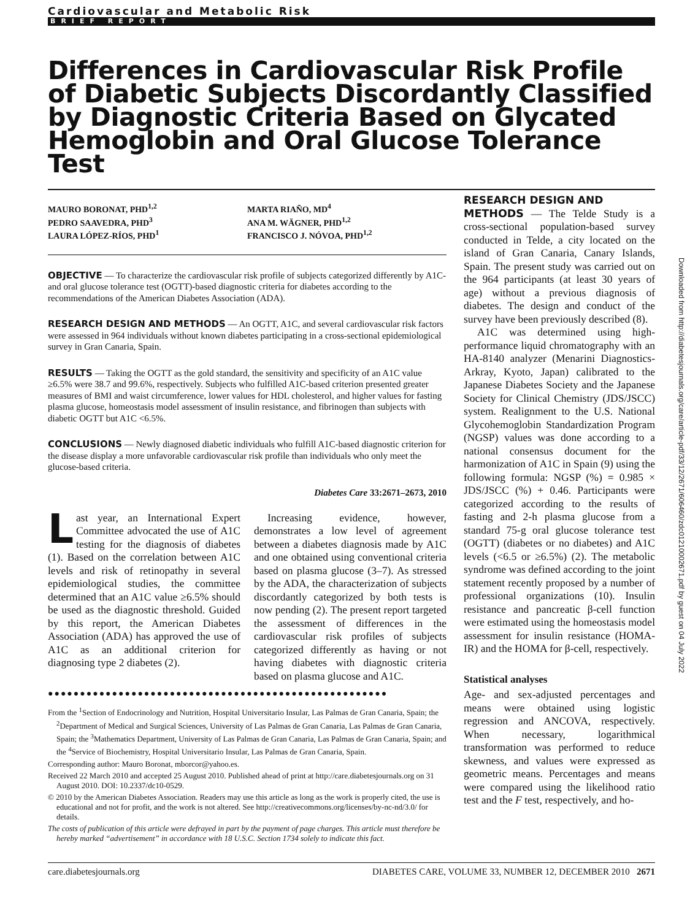Cardiovascular and Metabolic Risk
BRIEF REPORT
Differences in Cardiovascular Risk Profile of Diabetic Subjects Discordantly Classified by Diagnostic Criteria Based on Glycated Hemoglobin and Oral Glucose Tolerance Test
MAURO BORONAT, PHD<sup>1,2</sup>
PEDRO SAAVEDRA, PHD<sup>3</sup>
LAURA LÓPEZ-RÍOS, PHD<sup>1</sup>
MARTA RIAÑO, MD<sup>4</sup>
ANA M. WÄGNER, PHD<sup>1,2</sup>
FRANCISCO J. NÓVOA, PHD<sup>1,2</sup>
OBJECTIVE — To characterize the cardiovascular risk profile of subjects categorized differently by A1C- and oral glucose tolerance test (OGTT)-based diagnostic criteria for diabetes according to the recommendations of the American Diabetes Association (ADA).
RESEARCH DESIGN AND METHODS — An OGTT, A1C, and several cardiovascular risk factors were assessed in 964 individuals without known diabetes participating in a cross-sectional epidemiological survey in Gran Canaria, Spain.
RESULTS — Taking the OGTT as the gold standard, the sensitivity and specificity of an A1C value ≥6.5% were 38.7 and 99.6%, respectively. Subjects who fulfilled A1C-based criterion presented greater measures of BMI and waist circumference, lower values for HDL cholesterol, and higher values for fasting plasma glucose, homeostasis model assessment of insulin resistance, and fibrinogen than subjects with diabetic OGTT but A1C <6.5%.
CONCLUSIONS — Newly diagnosed diabetic individuals who fulfill A1C-based diagnostic criterion for the disease display a more unfavorable cardiovascular risk profile than individuals who only meet the glucose-based criteria.
Diabetes Care 33:2671–2673, 2010
Last year, an International Expert Committee advocated the use of A1C testing for the diagnosis of diabetes (1). Based on the correlation between A1C levels and risk of retinopathy in several epidemiological studies, the committee determined that an A1C value ≥6.5% should be used as the diagnostic threshold. Guided by this report, the American Diabetes Association (ADA) has approved the use of A1C as an additional criterion for diagnosing type 2 diabetes (2).
Increasing evidence, however, demonstrates a low level of agreement between a diabetes diagnosis made by A1C and one obtained using conventional criteria based on plasma glucose (3–7). As stressed by the ADA, the characterization of subjects discordantly categorized by both tests is now pending (2). The present report targeted the assessment of differences in the cardiovascular risk profiles of subjects categorized differently as having or not having diabetes with diagnostic criteria based on plasma glucose and A1C.
●●●●●●●●●●●●●●●●●●●●●●●●●●●●●●●●●●●●●●●●●●●●●●●●●●●●●
From the <sup>1</sup>Section of Endocrinology and Nutrition, Hospital Universitario Insular, Las Palmas de Gran Canaria, Spain; the <sup>2</sup>Department of Medical and Surgical Sciences, University of Las Palmas de Gran Canaria, Las Palmas de Gran Canaria, Spain; the <sup>3</sup>Mathematics Department, University of Las Palmas de Gran Canaria, Las Palmas de Gran Canaria, Spain; and the <sup>4</sup>Service of Biochemistry, Hospital Universitario Insular, Las Palmas de Gran Canaria, Spain.
Corresponding author: Mauro Boronat, mborcor@yahoo.es.
Received 22 March 2010 and accepted 25 August 2010. Published ahead of print at http://care.diabetesjournals.org on 31 August 2010. DOI: 10.2337/dc10-0529.
© 2010 by the American Diabetes Association. Readers may use this article as long as the work is properly cited, the use is educational and not for profit, and the work is not altered. See http://creativecommons.org/licenses/by-nc-nd/3.0/ for details.
The costs of publication of this article were defrayed in part by the payment of page charges. This article must therefore be hereby marked “advertisement” in accordance with 18 U.S.C. Section 1734 solely to indicate this fact.
RESEARCH DESIGN AND
METHODS — The Telde Study is a cross-sectional population-based survey conducted in Telde, a city located on the island of Gran Canaria, Canary Islands, Spain. The present study was carried out on the 964 participants (at least 30 years of age) without a previous diagnosis of diabetes. The design and conduct of the survey have been previously described (8).
A1C was determined using high-performance liquid chromatography with an HA-8140 analyzer (Menarini Diagnostics-Arkray, Kyoto, Japan) calibrated to the Japanese Diabetes Society and the Japanese Society for Clinical Chemistry (JDS/JSCC) system. Realignment to the U.S. National Glycohemoglobin Standardization Program (NGSP) values was done according to a national consensus document for the harmonization of A1C in Spain (9) using the following formula: NGSP (%) = 0.985 × JDS/JSCC (%) + 0.46. Participants were categorized according to the results of fasting and 2-h plasma glucose from a standard 75-g oral glucose tolerance test (OGTT) (diabetes or no diabetes) and A1C levels (<6.5 or ≥6.5%) (2). The metabolic syndrome was defined according to the joint statement recently proposed by a number of professional organizations (10). Insulin resistance and pancreatic β-cell function were estimated using the homeostasis model assessment for insulin resistance (HOMA-IR) and the HOMA for β-cell, respectively.
Statistical analyses
Age- and sex-adjusted percentages and means were obtained using logistic regression and ANCOVA, respectively. When necessary, logarithmical transformation was performed to reduce skewness, and values were expressed as geometric means. Percentages and means were compared using the likelihood ratio test and the F test, respectively, and ho-
care.diabetesjournals.org DIABETES CARE, VOLUME 33, NUMBER 12, DECEMBER 2010 2671
Downloaded from http://diabetesjournals.org/care/article-pdf/33/12/2671/606460/zdc01210002671.pdf by guest on 04 July 2022